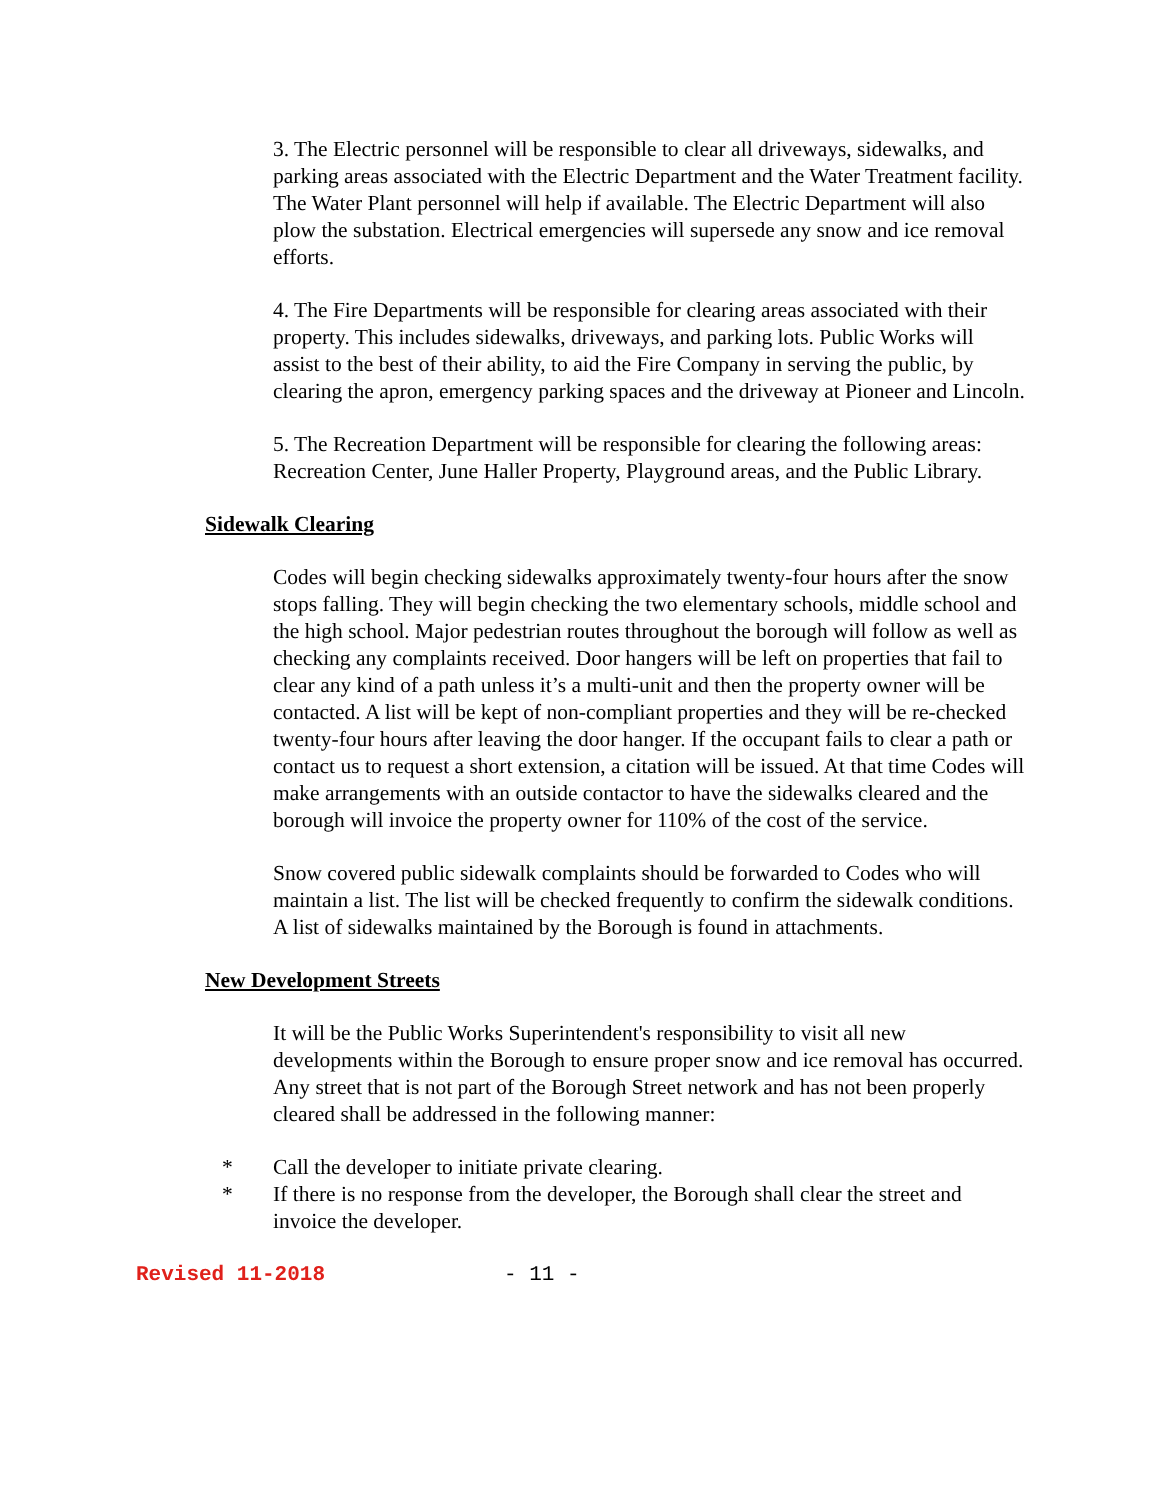3. The Electric personnel will be responsible to clear all driveways, sidewalks, and parking areas associated with the Electric Department and the Water Treatment facility. The Water Plant personnel will help if available. The Electric Department will also plow the substation. Electrical emergencies will supersede any snow and ice removal efforts.
4. The Fire Departments will be responsible for clearing areas associated with their property. This includes sidewalks, driveways, and parking lots. Public Works will assist to the best of their ability, to aid the Fire Company in serving the public, by clearing the apron, emergency parking spaces and the driveway at Pioneer and Lincoln.
5. The Recreation Department will be responsible for clearing the following areas: Recreation Center, June Haller Property, Playground areas, and the Public Library.
Sidewalk Clearing
Codes will begin checking sidewalks approximately twenty-four hours after the snow stops falling. They will begin checking the two elementary schools, middle school and the high school. Major pedestrian routes throughout the borough will follow as well as checking any complaints received. Door hangers will be left on properties that fail to clear any kind of a path unless it’s a multi-unit and then the property owner will be contacted. A list will be kept of non-compliant properties and they will be re-checked twenty-four hours after leaving the door hanger. If the occupant fails to clear a path or contact us to request a short extension, a citation will be issued. At that time Codes will make arrangements with an outside contactor to have the sidewalks cleared and the borough will invoice the property owner for 110% of the cost of the service.
Snow covered public sidewalk complaints should be forwarded to Codes who will maintain a list. The list will be checked frequently to confirm the sidewalk conditions. A list of sidewalks maintained by the Borough is found in attachments.
New Development Streets
It will be the Public Works Superintendent's responsibility to visit all new developments within the Borough to ensure proper snow and ice removal has occurred. Any street that is not part of the Borough Street network and has not been properly cleared shall be addressed in the following manner:
* Call the developer to initiate private clearing.
* If there is no response from the developer, the Borough shall clear the street and invoice the developer.
Revised 11-2018 - 11 -